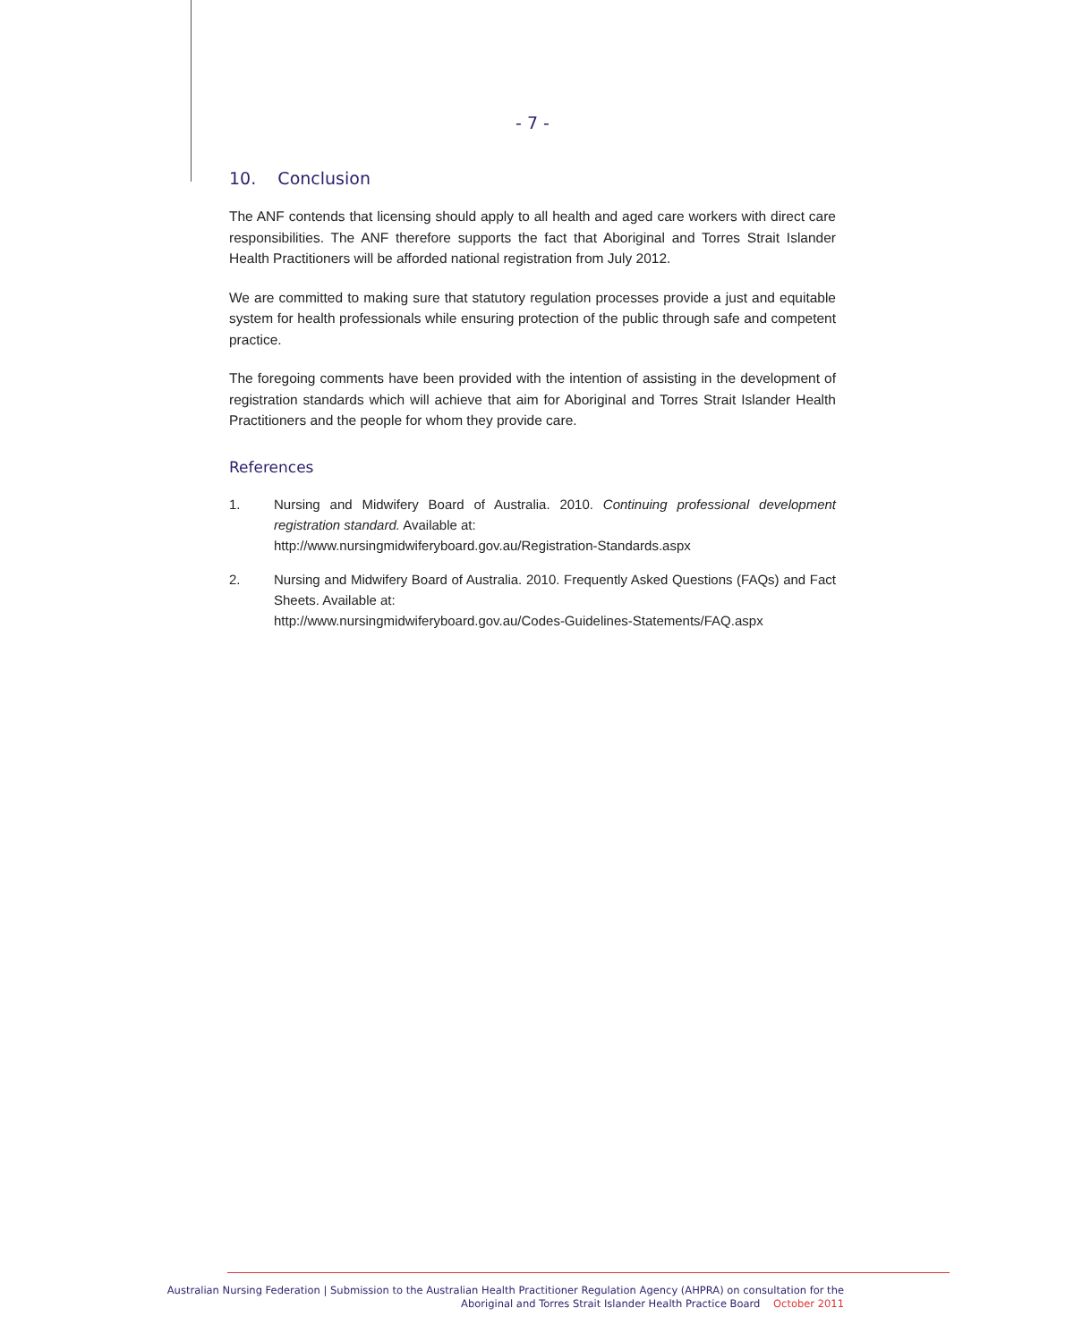- 7 -
10. Conclusion
The ANF contends that licensing should apply to all health and aged care workers with direct care responsibilities. The ANF therefore supports the fact that Aboriginal and Torres Strait Islander Health Practitioners will be afforded national registration from July 2012.
We are committed to making sure that statutory regulation processes provide a just and equitable system for health professionals while ensuring protection of the public through safe and competent practice.
The foregoing comments have been provided with the intention of assisting in the development of registration standards which will achieve that aim for Aboriginal and Torres Strait Islander Health Practitioners and the people for whom they provide care.
References
1. Nursing and Midwifery Board of Australia. 2010. Continuing professional development registration standard. Available at:
http://www.nursingmidwiferyboard.gov.au/Registration-Standards.aspx
2. Nursing and Midwifery Board of Australia. 2010. Frequently Asked Questions (FAQs) and Fact Sheets. Available at:
http://www.nursingmidwiferyboard.gov.au/Codes-Guidelines-Statements/FAQ.aspx
Australian Nursing Federation | Submission to the Australian Health Practitioner Regulation Agency (AHPRA) on consultation for the
Aboriginal and Torres Strait Islander Health Practice Board October 2011